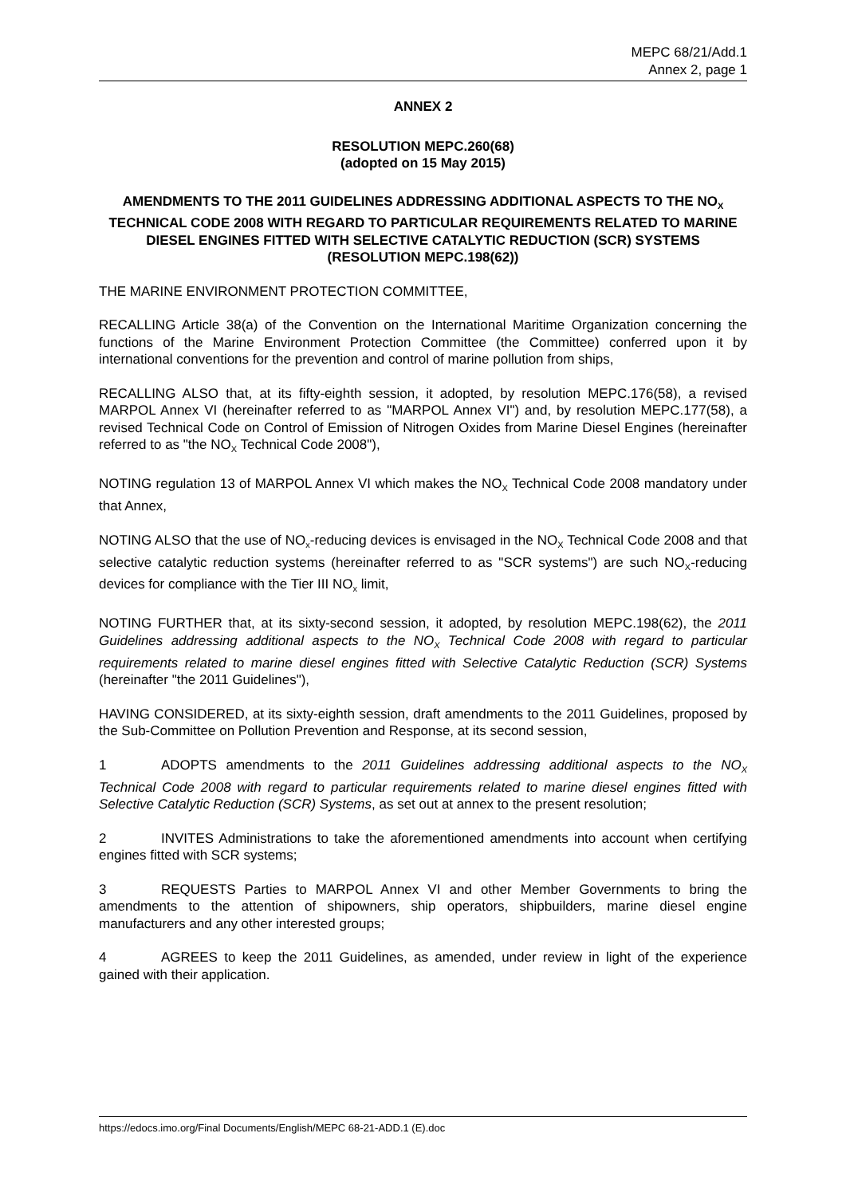MEPC 68/21/Add.1
Annex 2, page 1
ANNEX 2
RESOLUTION MEPC.260(68)
(adopted on 15 May 2015)
AMENDMENTS TO THE 2011 GUIDELINES ADDRESSING ADDITIONAL ASPECTS TO THE NO<sub>X</sub> TECHNICAL CODE 2008 WITH REGARD TO PARTICULAR REQUIREMENTS RELATED TO MARINE DIESEL ENGINES FITTED WITH SELECTIVE CATALYTIC REDUCTION (SCR) SYSTEMS (RESOLUTION MEPC.198(62))
THE MARINE ENVIRONMENT PROTECTION COMMITTEE,
RECALLING Article 38(a) of the Convention on the International Maritime Organization concerning the functions of the Marine Environment Protection Committee (the Committee) conferred upon it by international conventions for the prevention and control of marine pollution from ships,
RECALLING ALSO that, at its fifty-eighth session, it adopted, by resolution MEPC.176(58), a revised MARPOL Annex VI (hereinafter referred to as "MARPOL Annex VI") and, by resolution MEPC.177(58), a revised Technical Code on Control of Emission of Nitrogen Oxides from Marine Diesel Engines (hereinafter referred to as "the NO<sub>X</sub> Technical Code 2008"),
NOTING regulation 13 of MARPOL Annex VI which makes the NO<sub>X</sub> Technical Code 2008 mandatory under that Annex,
NOTING ALSO that the use of NO<sub>x</sub>-reducing devices is envisaged in the NO<sub>X</sub> Technical Code 2008 and that selective catalytic reduction systems (hereinafter referred to as "SCR systems") are such NO<sub>X</sub>-reducing devices for compliance with the Tier III NO<sub>x</sub> limit,
NOTING FURTHER that, at its sixty-second session, it adopted, by resolution MEPC.198(62), the 2011 Guidelines addressing additional aspects to the NO<sub>X</sub> Technical Code 2008 with regard to particular requirements related to marine diesel engines fitted with Selective Catalytic Reduction (SCR) Systems (hereinafter "the 2011 Guidelines"),
HAVING CONSIDERED, at its sixty-eighth session, draft amendments to the 2011 Guidelines, proposed by the Sub-Committee on Pollution Prevention and Response, at its second session,
1 ADOPTS amendments to the 2011 Guidelines addressing additional aspects to the NO<sub>X</sub> Technical Code 2008 with regard to particular requirements related to marine diesel engines fitted with Selective Catalytic Reduction (SCR) Systems, as set out at annex to the present resolution;
2 INVITES Administrations to take the aforementioned amendments into account when certifying engines fitted with SCR systems;
3 REQUESTS Parties to MARPOL Annex VI and other Member Governments to bring the amendments to the attention of shipowners, ship operators, shipbuilders, marine diesel engine manufacturers and any other interested groups;
4 AGREES to keep the 2011 Guidelines, as amended, under review in light of the experience gained with their application.
https://edocs.imo.org/Final Documents/English/MEPC 68-21-ADD.1 (E).doc